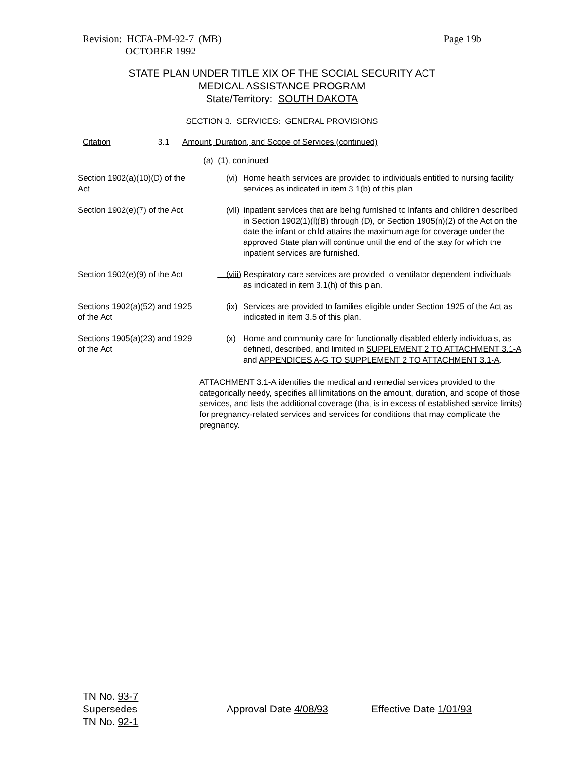Revision: HCFA-PM-92-7 (MB)
OCTOBER 1992
Page 19b
STATE PLAN UNDER TITLE XIX OF THE SOCIAL SECURITY ACT
MEDICAL ASSISTANCE PROGRAM
State/Territory: SOUTH DAKOTA
SECTION 3. SERVICES: GENERAL PROVISIONS
Citation 3.1 Amount, Duration, and Scope of Services (continued)
(a) (1), continued
Section 1902(a)(10)(D) of the Act
(vi) Home health services are provided to individuals entitled to nursing facility services as indicated in item 3.1(b) of this plan.
Section 1902(e)(7) of the Act
(vii) Inpatient services that are being furnished to infants and children described in Section 1902(1)(l)(B) through (D), or Section 1905(n)(2) of the Act on the date the infant or child attains the maximum age for coverage under the approved State plan will continue until the end of the stay for which the inpatient services are furnished.
Section 1902(e)(9) of the Act
(viii) Respiratory care services are provided to ventilator dependent individuals as indicated in item 3.1(h) of this plan.
Sections 1902(a)(52) and 1925 of the Act
(ix) Services are provided to families eligible under Section 1925 of the Act as indicated in item 3.5 of this plan.
Sections 1905(a)(23) and 1929 of the Act
(x) Home and community care for functionally disabled elderly individuals, as defined, described, and limited in SUPPLEMENT 2 TO ATTACHMENT 3.1-A and APPENDICES A-G TO SUPPLEMENT 2 TO ATTACHMENT 3.1-A.
ATTACHMENT 3.1-A identifies the medical and remedial services provided to the categorically needy, specifies all limitations on the amount, duration, and scope of those services, and lists the additional coverage (that is in excess of established service limits) for pregnancy-related services and services for conditions that may complicate the pregnancy.
TN No. 93-7
Supersedes
TN No. 92-1
Approval Date 4/08/93 Effective Date 1/01/93